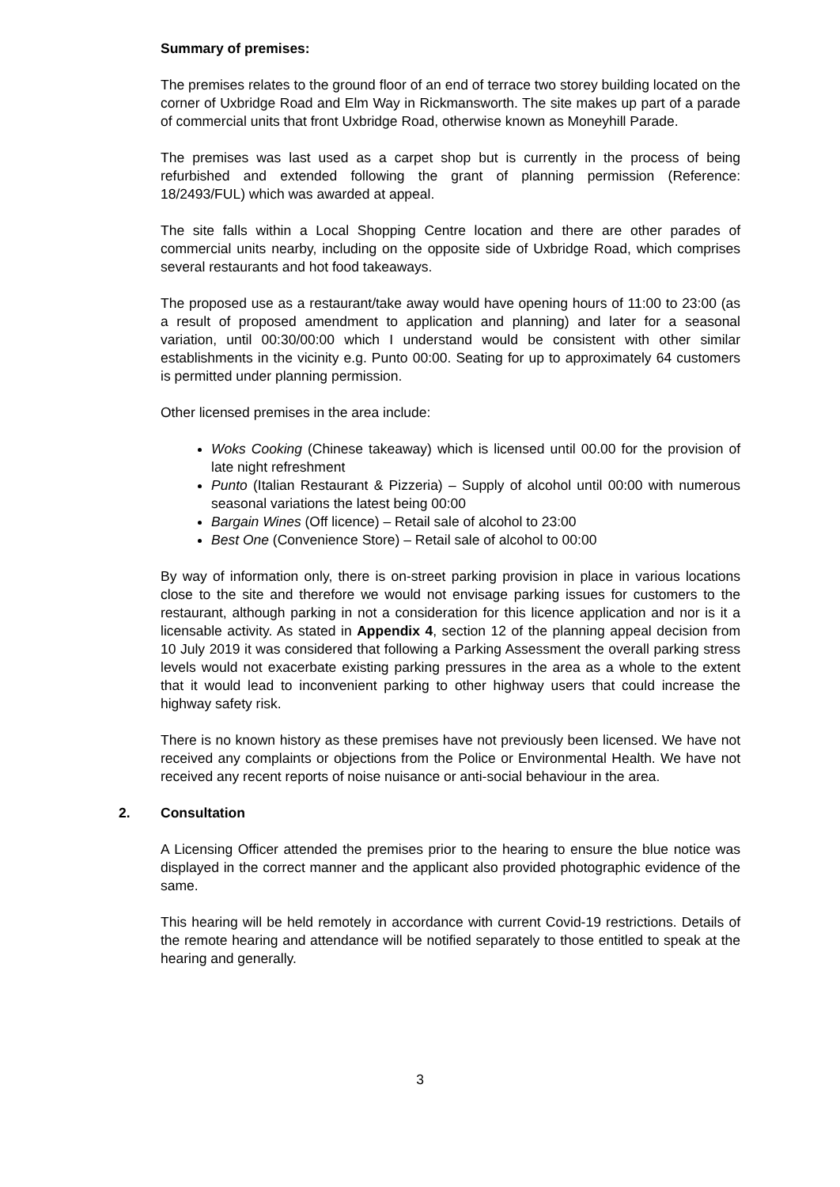Summary of premises:
The premises relates to the ground floor of an end of terrace two storey building located on the corner of Uxbridge Road and Elm Way in Rickmansworth. The site makes up part of a parade of commercial units that front Uxbridge Road, otherwise known as Moneyhill Parade.
The premises was last used as a carpet shop but is currently in the process of being refurbished and extended following the grant of planning permission (Reference: 18/2493/FUL) which was awarded at appeal.
The site falls within a Local Shopping Centre location and there are other parades of commercial units nearby, including on the opposite side of Uxbridge Road, which comprises several restaurants and hot food takeaways.
The proposed use as a restaurant/take away would have opening hours of 11:00 to 23:00 (as a result of proposed amendment to application and planning) and later for a seasonal variation, until 00:30/00:00 which I understand would be consistent with other similar establishments in the vicinity e.g. Punto 00:00. Seating for up to approximately 64 customers is permitted under planning permission.
Other licensed premises in the area include:
Woks Cooking (Chinese takeaway) which is licensed until 00.00 for the provision of late night refreshment
Punto (Italian Restaurant & Pizzeria) – Supply of alcohol until 00:00 with numerous seasonal variations the latest being 00:00
Bargain Wines (Off licence) – Retail sale of alcohol to 23:00
Best One (Convenience Store) – Retail sale of alcohol to 00:00
By way of information only, there is on-street parking provision in place in various locations close to the site and therefore we would not envisage parking issues for customers to the restaurant, although parking in not a consideration for this licence application and nor is it a licensable activity. As stated in Appendix 4, section 12 of the planning appeal decision from 10 July 2019 it was considered that following a Parking Assessment the overall parking stress levels would not exacerbate existing parking pressures in the area as a whole to the extent that it would lead to inconvenient parking to other highway users that could increase the highway safety risk.
There is no known history as these premises have not previously been licensed. We have not received any complaints or objections from the Police or Environmental Health. We have not received any recent reports of noise nuisance or anti-social behaviour in the area.
2. Consultation
A Licensing Officer attended the premises prior to the hearing to ensure the blue notice was displayed in the correct manner and the applicant also provided photographic evidence of the same.
This hearing will be held remotely in accordance with current Covid-19 restrictions. Details of the remote hearing and attendance will be notified separately to those entitled to speak at the hearing and generally.
3